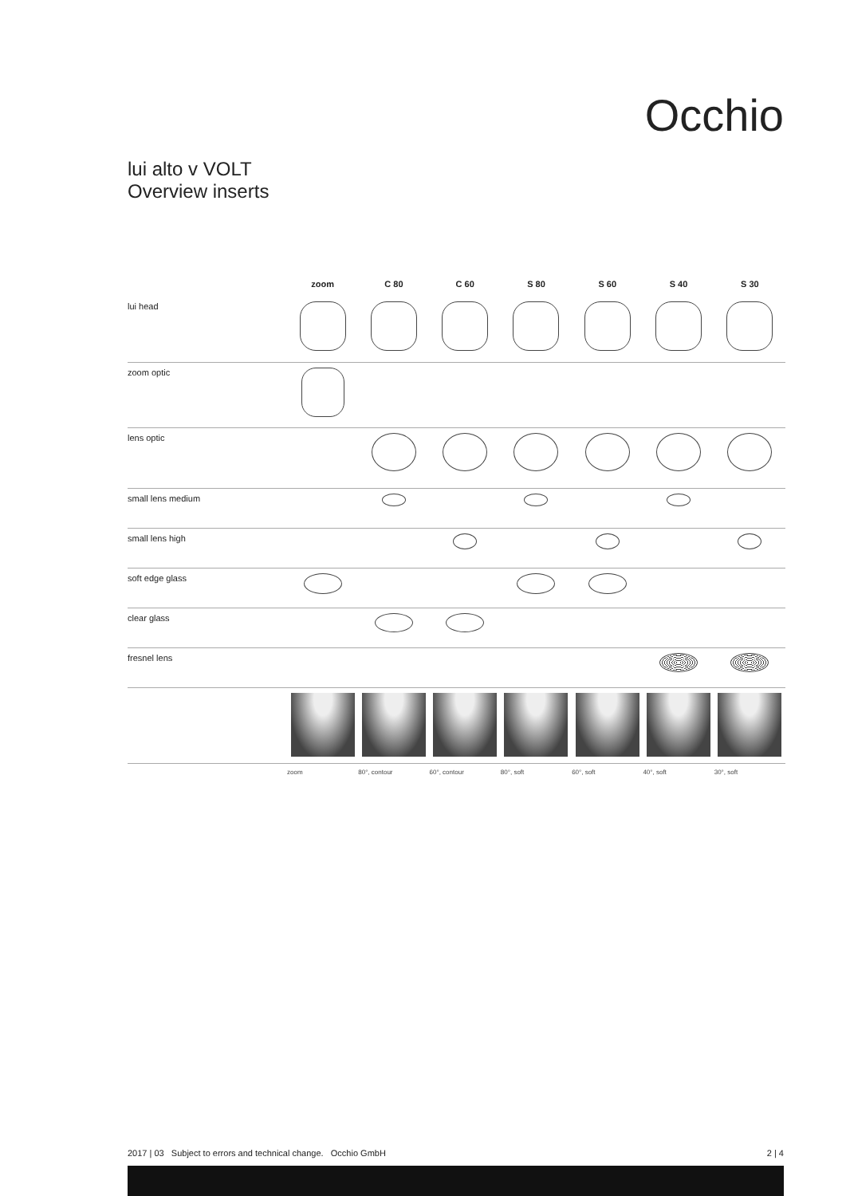Occhio
lui alto v VOLT
Overview inserts
| | zoom | C 80 | C 60 | S 80 | S 60 | S 40 | S 30 |
| --- | --- | --- | --- | --- | --- | --- | --- |
| lui head | | | | | | | |
| zoom optic | | | | | | | |
| lens optic | | | | | | | |
| small lens medium | | | | | | | |
| small lens high | | | | | | | |
| soft edge glass | | | | | | | |
| clear glass | | | | | | | |
| fresnel lens | | | | | | | |
| | zoom | 80°, contour | 60°, contour | 80°, soft | 60°, soft | 40°, soft | 30°, soft |
2017 | 03 Subject to errors and technical change. Occhio GmbH 2 | 4